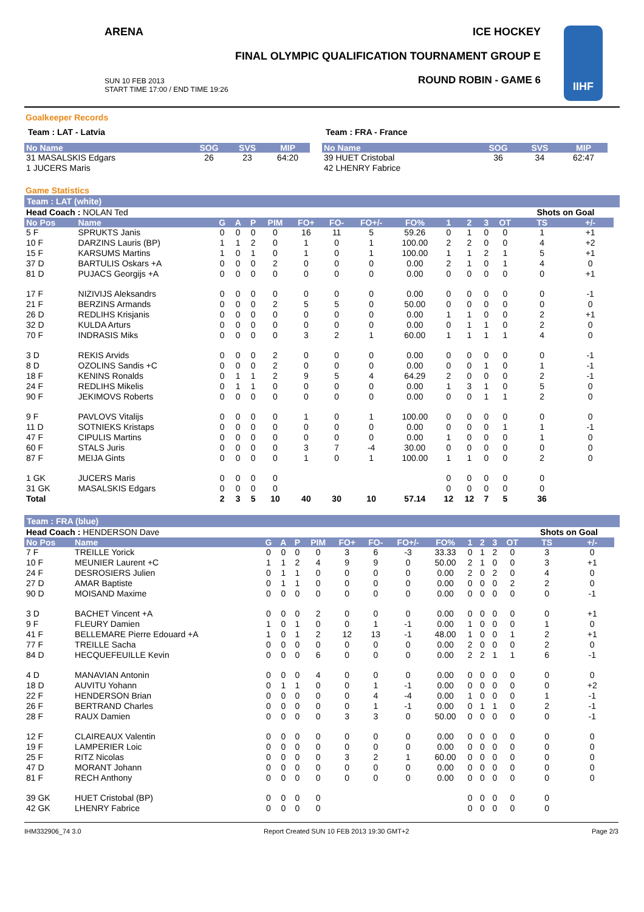ARENA ICE HOCKEY
FINAL OLYMPIC QUALIFICATION TOURNAMENT GROUP E
SUN 10 FEB 2013
START TIME 17:00 / END TIME 19:26
ROUND ROBIN - GAME 6
IIHF
Goalkeeper Records
Team : LAT - Latvia
| No Name | SOG | SVS | MIP |
| --- | --- | --- | --- |
| 31 MASALSKIS Edgars | 26 | 23 | 64:20 |
| 1 JUCERS Maris | | | |
Team : FRA - France
| No Name | SOG | SVS | MIP |
| --- | --- | --- | --- |
| 39 HUET Cristobal | 36 | 34 | 62:47 |
| 42 LHENRY Fabrice | | | |
Game Statistics
Team : LAT (white)
| Head Coach : NOLAN Ted | | | | | | | | | | | | | | Shots on Goal | | |
| No Pos | Name | G | A | P | PIM | FO+ | FO- | FO+/- | FO% | 1 | 2 | 3 | OT | TS | +/- | |
| 5 F | SPRUKTS Janis | 0 | 0 | 0 | 0 | 16 | 11 | 5 | 59.26 | 0 | 1 | 0 | 0 | 1 | +1 | |
| 10 F | DARZINS Lauris (BP) | 1 | 1 | 2 | 0 | 1 | 0 | 1 | 100.00 | 2 | 2 | 0 | 0 | 4 | +2 | |
| 15 F | KARSUMS Martins | 1 | 0 | 1 | 0 | 1 | 0 | 1 | 100.00 | 1 | 1 | 2 | 1 | 5 | +1 | |
| 37 D | BARTULIS Oskars +A | 0 | 0 | 0 | 2 | 0 | 0 | 0 | 0.00 | 2 | 1 | 0 | 1 | 4 | 0 | |
| 81 D | PUJACS Georgijs +A | 0 | 0 | 0 | 0 | 0 | 0 | 0 | 0.00 | 0 | 0 | 0 | 0 | 0 | +1 | |
| 17 F | NIZIVIJS Aleksandrs | 0 | 0 | 0 | 0 | 0 | 0 | 0 | 0.00 | 0 | 0 | 0 | 0 | 0 | -1 | |
| 21 F | BERZINS Armands | 0 | 0 | 0 | 2 | 5 | 5 | 0 | 50.00 | 0 | 0 | 0 | 0 | 0 | 0 | |
| 26 D | REDLIHS Krisjanis | 0 | 0 | 0 | 0 | 0 | 0 | 0 | 0.00 | 1 | 1 | 0 | 0 | 2 | +1 | |
| 32 D | KULDA Arturs | 0 | 0 | 0 | 0 | 0 | 0 | 0 | 0.00 | 0 | 1 | 1 | 0 | 2 | 0 | |
| 70 F | INDRASIS Miks | 0 | 0 | 0 | 0 | 3 | 2 | 1 | 60.00 | 1 | 1 | 1 | 1 | 4 | 0 | |
| 3 D | REKIS Arvids | 0 | 0 | 0 | 2 | 0 | 0 | 0 | 0.00 | 0 | 0 | 0 | 0 | 0 | -1 | |
| 8 D | OZOLINS Sandis +C | 0 | 0 | 0 | 2 | 0 | 0 | 0 | 0.00 | 0 | 0 | 1 | 0 | 1 | -1 | |
| 18 F | KENINS Ronalds | 0 | 1 | 1 | 2 | 9 | 5 | 4 | 64.29 | 2 | 0 | 0 | 0 | 2 | -1 | |
| 24 F | REDLIHS Mikelis | 0 | 1 | 1 | 0 | 0 | 0 | 0 | 0.00 | 1 | 3 | 1 | 0 | 5 | 0 | |
| 90 F | JEKIMOVS Roberts | 0 | 0 | 0 | 0 | 0 | 0 | 0 | 0.00 | 0 | 0 | 1 | 1 | 2 | 0 | |
| 9 F | PAVLOVS Vitalijs | 0 | 0 | 0 | 0 | 1 | 0 | 1 | 100.00 | 0 | 0 | 0 | 0 | 0 | 0 | |
| 11 D | SOTNIEKS Kristaps | 0 | 0 | 0 | 0 | 0 | 0 | 0 | 0.00 | 0 | 0 | 0 | 1 | 1 | -1 | |
| 47 F | CIPULIS Martins | 0 | 0 | 0 | 0 | 0 | 0 | 0 | 0.00 | 1 | 0 | 0 | 0 | 1 | 0 | |
| 60 F | STALS Juris | 0 | 0 | 0 | 0 | 3 | 7 | -4 | 30.00 | 0 | 0 | 0 | 0 | 0 | 0 | |
| 87 F | MEIJA Gints | 0 | 0 | 0 | 0 | 1 | 0 | 1 | 100.00 | 1 | 1 | 0 | 0 | 2 | 0 | |
| 1 GK | JUCERS Maris | 0 | 0 | 0 | 0 | | | | | 0 | 0 | 0 | 0 | 0 | | |
| 31 GK | MASALSKIS Edgars | 0 | 0 | 0 | 0 | | | | | 0 | 0 | 0 | 0 | 0 | | |
| Total | | 2 | 3 | 5 | 10 | 40 | 30 | 10 | 57.14 | 12 | 12 | 7 | 5 | 36 | | |
Team : FRA (blue)
| Head Coach : HENDERSON Dave | | | | | | | | | | | | | | Shots on Goal | | |
| No Pos | Name | G | A | P | PIM | FO+ | FO- | FO+/- | FO% | 1 | 2 | 3 | OT | TS | +/- | |
| 7 F | TREILLE Yorick | 0 | 0 | 0 | 0 | 3 | 6 | -3 | 33.33 | 0 | 1 | 2 | 0 | 3 | 0 | |
| 10 F | MEUNIER Laurent +C | 1 | 1 | 2 | 4 | 9 | 9 | 0 | 50.00 | 2 | 1 | 0 | 0 | 3 | +1 | |
| 24 F | DESROSIERS Julien | 0 | 1 | 1 | 0 | 0 | 0 | 0 | 0.00 | 2 | 0 | 2 | 0 | 4 | 0 | |
| 27 D | AMAR Baptiste | 0 | 1 | 1 | 0 | 0 | 0 | 0 | 0.00 | 0 | 0 | 0 | 2 | 2 | 0 | |
| 90 D | MOISAND Maxime | 0 | 0 | 0 | 0 | 0 | 0 | 0 | 0.00 | 0 | 0 | 0 | 0 | 0 | -1 | |
| 3 D | BACHET Vincent +A | 0 | 0 | 0 | 2 | 0 | 0 | 0 | 0.00 | 0 | 0 | 0 | 0 | 0 | +1 | |
| 9 F | FLEURY Damien | 1 | 0 | 1 | 0 | 0 | 1 | -1 | 0.00 | 1 | 0 | 0 | 0 | 1 | 0 | |
| 41 F | BELLEMARE Pierre Edouard +A | 1 | 0 | 1 | 2 | 12 | 13 | -1 | 48.00 | 1 | 0 | 0 | 1 | 2 | +1 | |
| 77 F | TREILLE Sacha | 0 | 0 | 0 | 0 | 0 | 0 | 0 | 0.00 | 2 | 0 | 0 | 0 | 2 | 0 | |
| 84 D | HECQUEFEUILLE Kevin | 0 | 0 | 0 | 6 | 0 | 0 | 0 | 0.00 | 2 | 2 | 1 | 1 | 6 | -1 | |
| 4 D | MANAVIAN Antonin | 0 | 0 | 0 | 4 | 0 | 0 | 0 | 0.00 | 0 | 0 | 0 | 0 | 0 | 0 | |
| 18 D | AUVITU Yohann | 0 | 1 | 1 | 0 | 0 | 1 | -1 | 0.00 | 0 | 0 | 0 | 0 | 0 | +2 | |
| 22 F | HENDERSON Brian | 0 | 0 | 0 | 0 | 0 | 4 | -4 | 0.00 | 1 | 0 | 0 | 0 | 1 | -1 | |
| 26 F | BERTRAND Charles | 0 | 0 | 0 | 0 | 0 | 1 | -1 | 0.00 | 0 | 1 | 1 | 0 | 2 | -1 | |
| 28 F | RAUX Damien | 0 | 0 | 0 | 0 | 3 | 3 | 0 | 50.00 | 0 | 0 | 0 | 0 | 0 | -1 | |
| 12 F | CLAIREAUX Valentin | 0 | 0 | 0 | 0 | 0 | 0 | 0 | 0.00 | 0 | 0 | 0 | 0 | 0 | 0 | |
| 19 F | LAMPERIER Loic | 0 | 0 | 0 | 0 | 0 | 0 | 0 | 0.00 | 0 | 0 | 0 | 0 | 0 | 0 | |
| 25 F | RITZ Nicolas | 0 | 0 | 0 | 0 | 3 | 2 | 1 | 60.00 | 0 | 0 | 0 | 0 | 0 | 0 | |
| 47 D | MORANT Johann | 0 | 0 | 0 | 0 | 0 | 0 | 0 | 0.00 | 0 | 0 | 0 | 0 | 0 | 0 | |
| 81 F | RECH Anthony | 0 | 0 | 0 | 0 | 0 | 0 | 0 | 0.00 | 0 | 0 | 0 | 0 | 0 | 0 | |
| 39 GK | HUET Cristobal (BP) | 0 | 0 | 0 | 0 | | | | | 0 | 0 | 0 | 0 | 0 | | |
| 42 GK | LHENRY Fabrice | 0 | 0 | 0 | 0 | | | | | 0 | 0 | 0 | 0 | 0 | | |
IHM332906_74 3.0 Report Created SUN 10 FEB 2013 19:30 GMT+2 Page 2/3